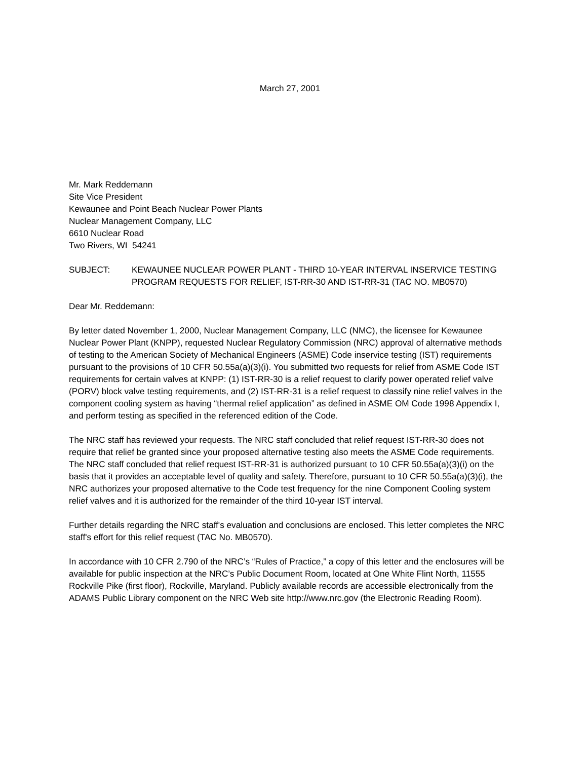March 27, 2001
Mr. Mark Reddemann
Site Vice President
Kewaunee and Point Beach Nuclear Power Plants
Nuclear Management Company, LLC
6610 Nuclear Road
Two Rivers, WI 54241
SUBJECT: KEWAUNEE NUCLEAR POWER PLANT - THIRD 10-YEAR INTERVAL INSERVICE TESTING PROGRAM REQUESTS FOR RELIEF, IST-RR-30 AND IST-RR-31 (TAC NO. MB0570)
Dear Mr. Reddemann:
By letter dated November 1, 2000, Nuclear Management Company, LLC (NMC), the licensee for Kewaunee Nuclear Power Plant (KNPP), requested Nuclear Regulatory Commission (NRC) approval of alternative methods of testing to the American Society of Mechanical Engineers (ASME) Code inservice testing (IST) requirements pursuant to the provisions of 10 CFR 50.55a(a)(3)(i). You submitted two requests for relief from ASME Code IST requirements for certain valves at KNPP: (1) IST-RR-30 is a relief request to clarify power operated relief valve (PORV) block valve testing requirements, and (2) IST-RR-31 is a relief request to classify nine relief valves in the component cooling system as having “thermal relief application” as defined in ASME OM Code 1998 Appendix I, and perform testing as specified in the referenced edition of the Code.
The NRC staff has reviewed your requests. The NRC staff concluded that relief request IST-RR-30 does not require that relief be granted since your proposed alternative testing also meets the ASME Code requirements. The NRC staff concluded that relief request IST-RR-31 is authorized pursuant to 10 CFR 50.55a(a)(3)(i) on the basis that it provides an acceptable level of quality and safety. Therefore, pursuant to 10 CFR 50.55a(a)(3)(i), the NRC authorizes your proposed alternative to the Code test frequency for the nine Component Cooling system relief valves and it is authorized for the remainder of the third 10-year IST interval.
Further details regarding the NRC staff's evaluation and conclusions are enclosed. This letter completes the NRC staff's effort for this relief request (TAC No. MB0570).
In accordance with 10 CFR 2.790 of the NRC’s “Rules of Practice,” a copy of this letter and the enclosures will be available for public inspection at the NRC’s Public Document Room, located at One White Flint North, 11555 Rockville Pike (first floor), Rockville, Maryland. Publicly available records are accessible electronically from the ADAMS Public Library component on the NRC Web site http://www.nrc.gov (the Electronic Reading Room).